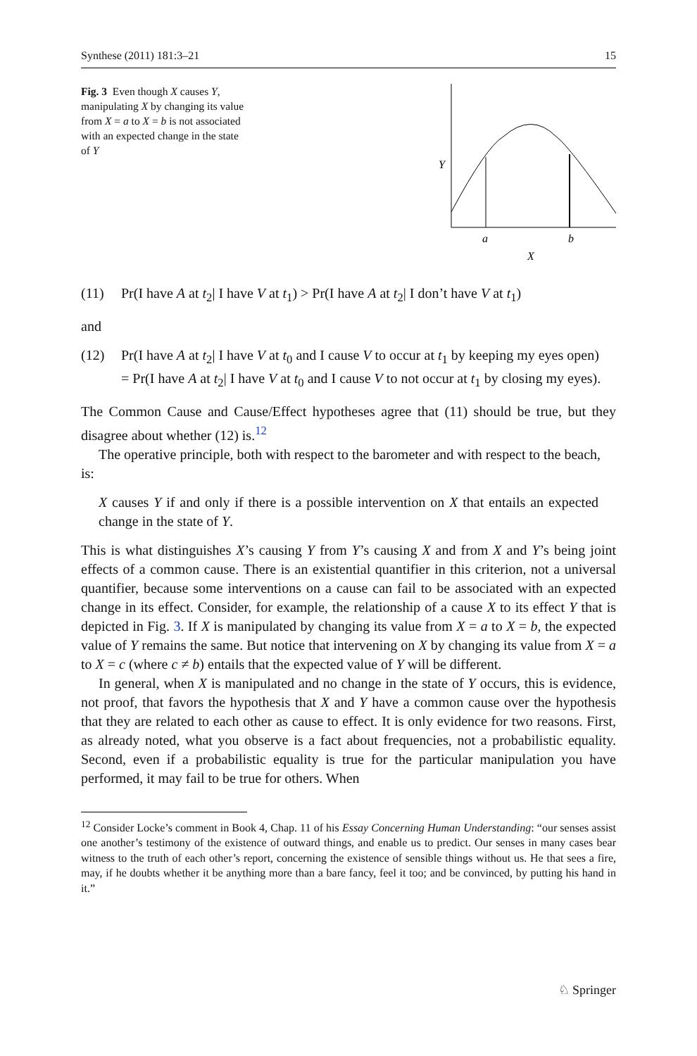Synthese (2011) 181:3–21 15
Fig. 3 Even though X causes Y, manipulating X by changing its value from X = a to X = b is not associated with an expected change in the state of Y
Y
a
b
X
(11) Pr(I have A at t<sub>2</sub>| I have V at t<sub>1</sub>) > Pr(I have A at t<sub>2</sub>| I don’t have V at t<sub>1</sub>)
and
(12) Pr(I have A at t<sub>2</sub>| I have V at t<sub>0</sub> and I cause V to occur at t<sub>1</sub> by keeping my eyes open)
= Pr(I have A at t<sub>2</sub>| I have V at t<sub>0</sub> and I cause V to not occur at t<sub>1</sub> by closing my eyes).
The Common Cause and Cause/Effect hypotheses agree that (11) should be true, but they disagree about whether (12) is.<sup>12</sup>
The operative principle, both with respect to the barometer and with respect to the beach,
is:
X causes Y if and only if there is a possible intervention on X that entails an expected change in the state of Y.
This is what distinguishes X’s causing Y from Y’s causing X and from X and Y’s being joint effects of a common cause. There is an existential quantifier in this criterion, not a universal quantifier, because some interventions on a cause can fail to be associated with an expected change in its effect. Consider, for example, the relationship of a cause X to its effect Y that is depicted in Fig. 3. If X is manipulated by changing its value from X = a to X = b, the expected value of Y remains the same. But notice that intervening on X by changing its value from X = a to X = c (where c ≠ b) entails that the expected value of Y will be different.
In general, when X is manipulated and no change in the state of Y occurs, this is evidence, not proof, that favors the hypothesis that X and Y have a common cause over the hypothesis that they are related to each other as cause to effect. It is only evidence for two reasons. First, as already noted, what you observe is a fact about frequencies, not a probabilistic equality. Second, even if a probabilistic equality is true for the particular manipulation you have performed, it may fail to be true for others. When
<sup>12</sup> Consider Locke’s comment in Book 4, Chap. 11 of his Essay Concerning Human Understanding: “our senses assist one another’s testimony of the existence of outward things, and enable us to predict. Our senses in many cases bear witness to the truth of each other’s report, concerning the existence of sensible things without us. He that sees a fire, may, if he doubts whether it be anything more than a bare fancy, feel it too; and be convinced, by putting his hand in it.”
♘ Springer